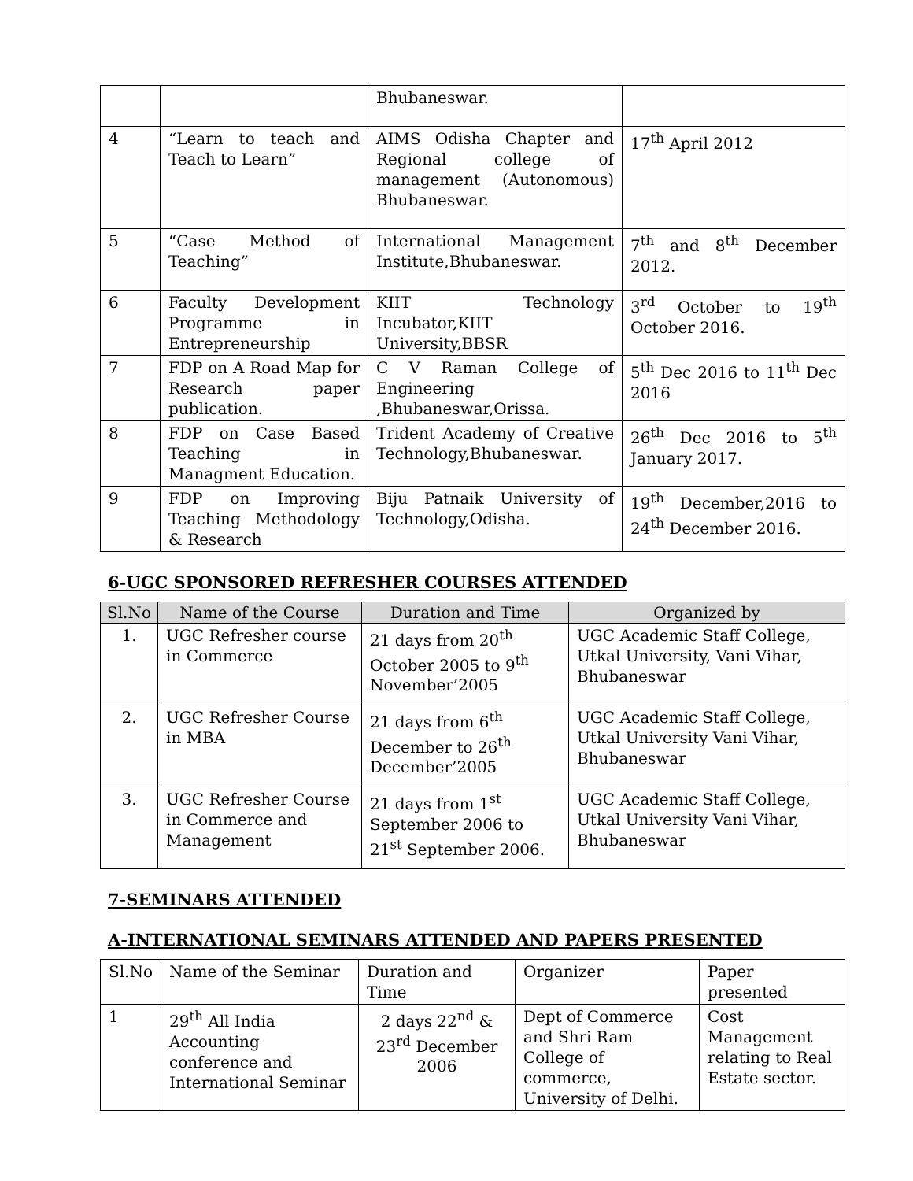| | | Bhubaneswar. | |
| 4 | “Learn to teach and Teach to Learn” | AIMS Odisha Chapter and Regional college of management (Autonomous) Bhubaneswar. | 17<sup>th</sup> April 2012 |
| 5 | “Case Method of Teaching” | International Management Institute,Bhubaneswar. | 7<sup>th</sup> and 8<sup>th</sup> December 2012. |
| 6 | Faculty Development Programme in Entrepreneurship | KIIT Technology Incubator,KIIT University,BBSR | 3<sup>rd</sup> October to 19<sup>th</sup> October 2016. |
| 7 | FDP on A Road Map for Research paper publication. | C V Raman College of Engineering ,Bhubaneswar,Orissa. | 5<sup>th</sup> Dec 2016 to 11<sup>th</sup> Dec 2016 |
| 8 | FDP on Case Based Teaching in Managment Education. | Trident Academy of Creative Technology,Bhubaneswar. | 26<sup>th</sup> Dec 2016 to 5<sup>th</sup> January 2017. |
| 9 | FDP on Improving Teaching Methodology & Research | Biju Patnaik University of Technology,Odisha. | 19<sup>th</sup> December,2016 to 24<sup>th</sup> December 2016. |
6-UGC SPONSORED REFRESHER COURSES ATTENDED
| Sl.No | Name of the Course | Duration and Time | Organized by |
| --- | --- | --- | --- |
| 1. | UGC Refresher course in Commerce | 21 days from 20<sup>th</sup> October 2005 to 9<sup>th</sup> November’2005 | UGC Academic Staff College, Utkal University, Vani Vihar, Bhubaneswar |
| 2. | UGC Refresher Course in MBA | 21 days from 6<sup>th</sup> December to 26<sup>th</sup> December’2005 | UGC Academic Staff College, Utkal University Vani Vihar, Bhubaneswar |
| 3. | UGC Refresher Course in Commerce and Management | 21 days from 1<sup>st</sup> September 2006 to 21<sup>st</sup> September 2006. | UGC Academic Staff College, Utkal University Vani Vihar, Bhubaneswar |
7-SEMINARS ATTENDED
A-INTERNATIONAL SEMINARS ATTENDED AND PAPERS PRESENTED
| Sl.No | Name of the Seminar | Duration and Time | Organizer | Paper presented |
| 1 | 29<sup>th</sup> All India Accounting conference and International Seminar | 2 days 22<sup>nd</sup> & 23<sup>rd</sup> December 2006 | Dept of Commerce and Shri Ram College of commerce, University of Delhi. | Cost Management relating to Real Estate sector. |